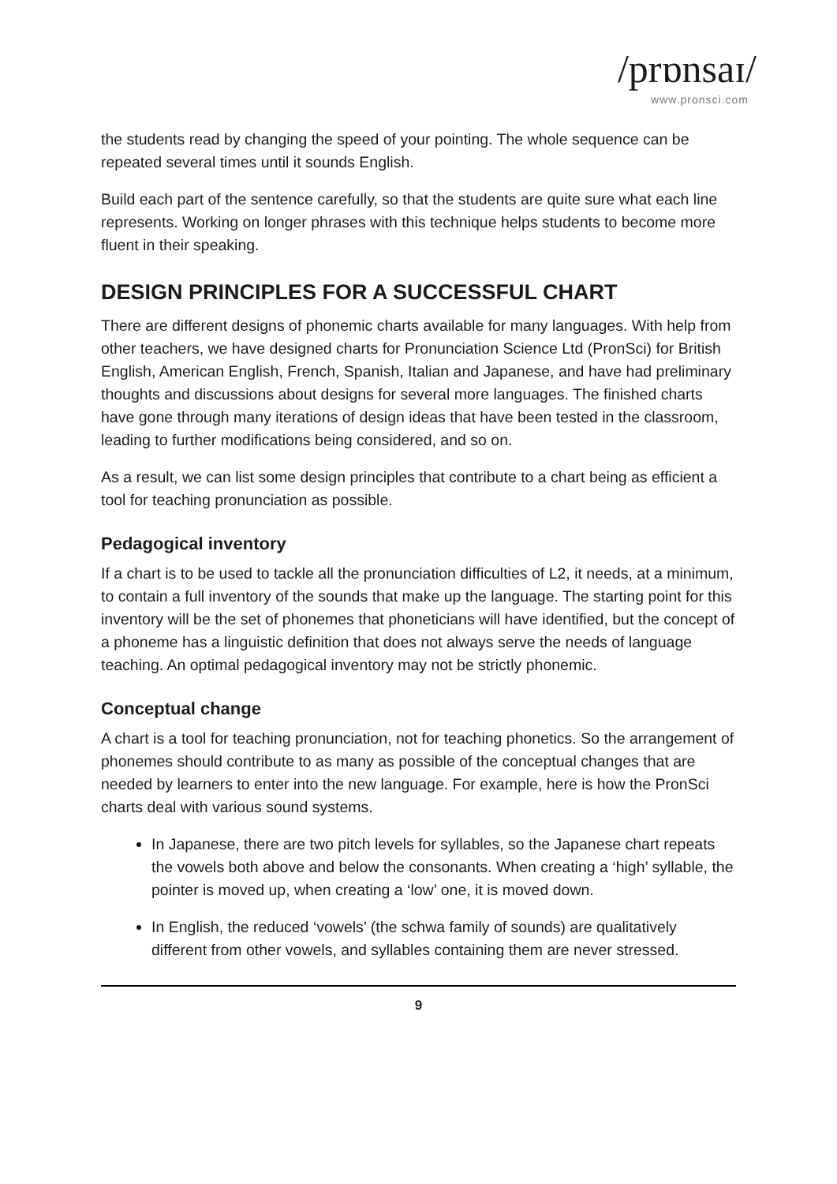/prɒnsaɪ/
www.pronsci.com
the students read by changing the speed of your pointing. The whole sequence can be repeated several times until it sounds English.
Build each part of the sentence carefully, so that the students are quite sure what each line represents. Working on longer phrases with this technique helps students to become more fluent in their speaking.
DESIGN PRINCIPLES FOR A SUCCESSFUL CHART
There are different designs of phonemic charts available for many languages. With help from other teachers, we have designed charts for Pronunciation Science Ltd (PronSci) for British English, American English, French, Spanish, Italian and Japanese, and have had preliminary thoughts and discussions about designs for several more languages. The finished charts have gone through many iterations of design ideas that have been tested in the classroom, leading to further modifications being considered, and so on.
As a result, we can list some design principles that contribute to a chart being as efficient a tool for teaching pronunciation as possible.
Pedagogical inventory
If a chart is to be used to tackle all the pronunciation difficulties of L2, it needs, at a minimum, to contain a full inventory of the sounds that make up the language. The starting point for this inventory will be the set of phonemes that phoneticians will have identified, but the concept of a phoneme has a linguistic definition that does not always serve the needs of language teaching. An optimal pedagogical inventory may not be strictly phonemic.
Conceptual change
A chart is a tool for teaching pronunciation, not for teaching phonetics. So the arrangement of phonemes should contribute to as many as possible of the conceptual changes that are needed by learners to enter into the new language. For example, here is how the PronSci charts deal with various sound systems.
In Japanese, there are two pitch levels for syllables, so the Japanese chart repeats the vowels both above and below the consonants. When creating a ‘high’ syllable, the pointer is moved up, when creating a ‘low’ one, it is moved down.
In English, the reduced ‘vowels’ (the schwa family of sounds) are qualitatively different from other vowels, and syllables containing them are never stressed.
9